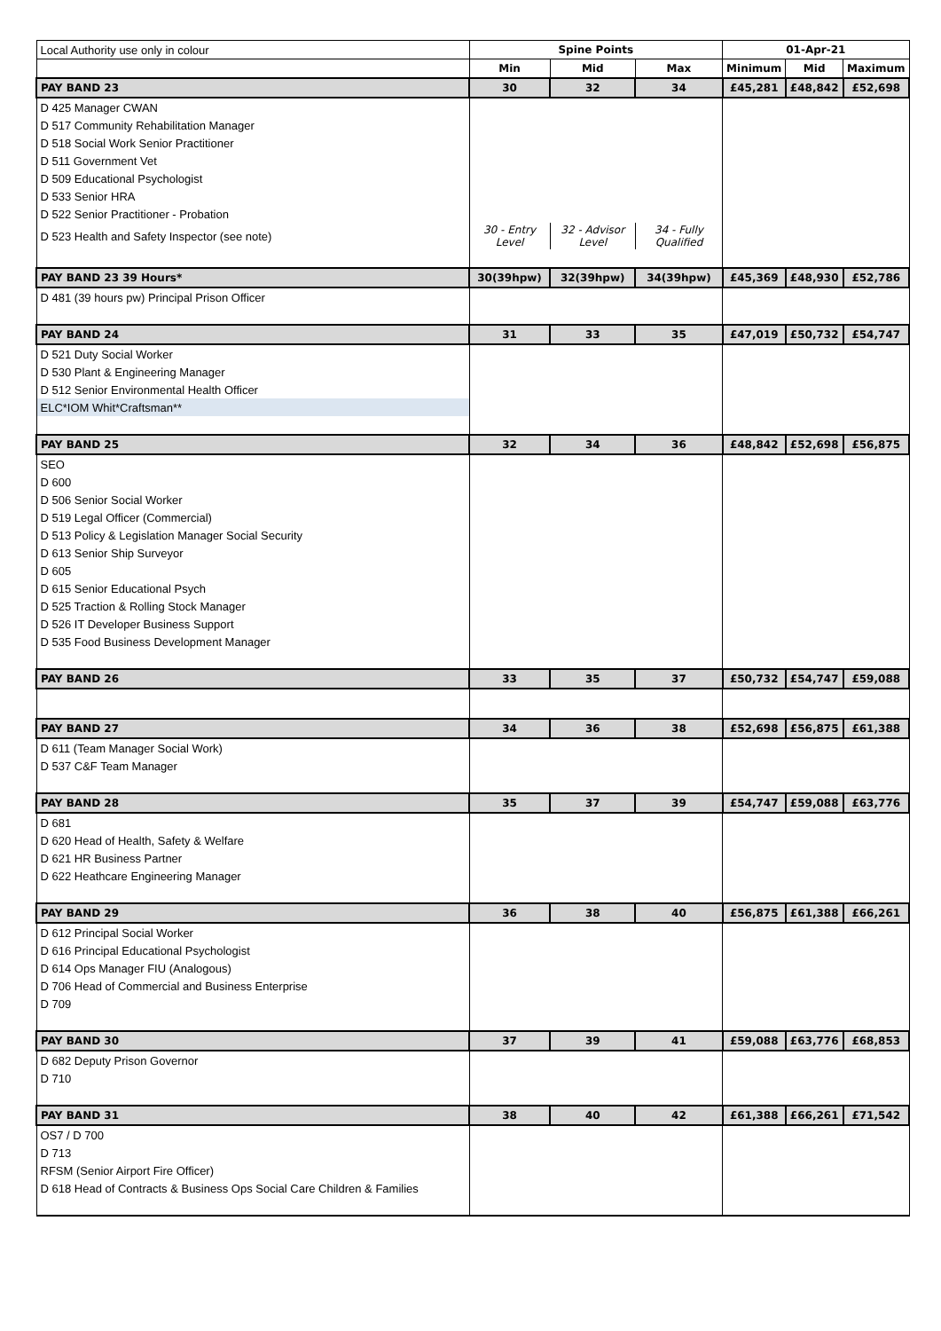| Local Authority use only in colour | Spine Points | | | 01-Apr-21 | | |
| | Min | Mid | Max | Minimum | Mid | Maximum |
| PAY BAND 23 | 30 | 32 | 34 | £45,281 | £48,842 | £52,698 |
| D 425 Manager CWAN | | | | | | |
| D 517 Community Rehabilitation Manager | | | | | | |
| D 518 Social Work Senior Practitioner | | | | | | |
| D 511 Government Vet | | | | | | |
| D 509 Educational Psychologist | | | | | | |
| D 533 Senior HRA | | | | | | |
| D 522 Senior Practitioner - Probation | | | | | | |
| D 523 Health and Safety Inspector (see note) | 30 - Entry Level | 32 - Advisor Level | 34 - Fully Qualified | | | |
| PAY BAND 23 39 Hours* | 30(39hpw) | 32(39hpw) | 34(39hpw) | £45,369 | £48,930 | £52,786 |
| D 481 (39 hours pw) Principal Prison Officer | | | | | | |
| PAY BAND 24 | 31 | 33 | 35 | £47,019 | £50,732 | £54,747 |
| D 521 Duty Social Worker | | | | | | |
| D 530 Plant & Engineering Manager | | | | | | |
| D 512 Senior Environmental Health Officer | | | | | | |
| ELC*IOM Whit*Craftsman** | | | | | | |
| PAY BAND 25 | 32 | 34 | 36 | £48,842 | £52,698 | £56,875 |
| SEO | | | | | | |
| D 600 | | | | | | |
| D 506 Senior Social Worker | | | | | | |
| D 519 Legal Officer (Commercial) | | | | | | |
| D 513 Policy & Legislation Manager Social Security | | | | | | |
| D 613 Senior Ship Surveyor | | | | | | |
| D 605 | | | | | | |
| D 615 Senior Educational Psych | | | | | | |
| D 525 Traction & Rolling Stock Manager | | | | | | |
| D 526 IT Developer Business Support | | | | | | |
| D 535 Food Business Development Manager | | | | | | |
| PAY BAND 26 | 33 | 35 | 37 | £50,732 | £54,747 | £59,088 |
| PAY BAND 27 | 34 | 36 | 38 | £52,698 | £56,875 | £61,388 |
| D 611 (Team Manager Social Work) | | | | | | |
| D 537 C&F Team Manager | | | | | | |
| PAY BAND 28 | 35 | 37 | 39 | £54,747 | £59,088 | £63,776 |
| D 681 | | | | | | |
| D 620 Head of Health, Safety & Welfare | | | | | | |
| D 621 HR Business Partner | | | | | | |
| D 622 Heathcare Engineering Manager | | | | | | |
| PAY BAND 29 | 36 | 38 | 40 | £56,875 | £61,388 | £66,261 |
| D 612 Principal Social Worker | | | | | | |
| D 616 Principal Educational Psychologist | | | | | | |
| D 614 Ops Manager FIU (Analogous) | | | | | | |
| D 706 Head of Commercial and Business Enterprise | | | | | | |
| D 709 | | | | | | |
| PAY BAND 30 | 37 | 39 | 41 | £59,088 | £63,776 | £68,853 |
| D 682 Deputy Prison Governor | | | | | | |
| D 710 | | | | | | |
| PAY BAND 31 | 38 | 40 | 42 | £61,388 | £66,261 | £71,542 |
| OS7 / D 700 | | | | | | |
| D 713 | | | | | | |
| RFSM (Senior Airport Fire Officer) | | | | | | |
| D 618 Head of Contracts & Business Ops Social Care Children & Families | | | | | | |